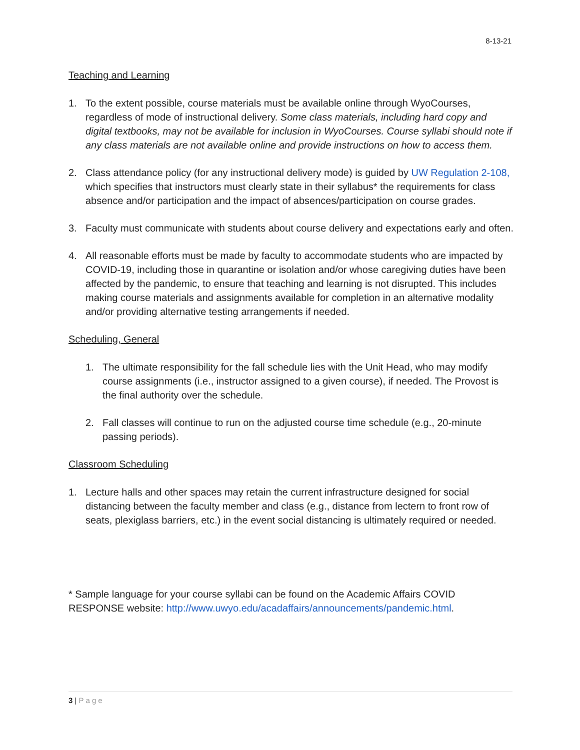8-13-21
Teaching and Learning
1. To the extent possible, course materials must be available online through WyoCourses, regardless of mode of instructional delivery. Some class materials, including hard copy and digital textbooks, may not be available for inclusion in WyoCourses. Course syllabi should note if any class materials are not available online and provide instructions on how to access them.
2. Class attendance policy (for any instructional delivery mode) is guided by UW Regulation 2-108, which specifies that instructors must clearly state in their syllabus* the requirements for class absence and/or participation and the impact of absences/participation on course grades.
3. Faculty must communicate with students about course delivery and expectations early and often.
4. All reasonable efforts must be made by faculty to accommodate students who are impacted by COVID-19, including those in quarantine or isolation and/or whose caregiving duties have been affected by the pandemic, to ensure that teaching and learning is not disrupted. This includes making course materials and assignments available for completion in an alternative modality and/or providing alternative testing arrangements if needed.
Scheduling, General
1. The ultimate responsibility for the fall schedule lies with the Unit Head, who may modify course assignments (i.e., instructor assigned to a given course), if needed. The Provost is the final authority over the schedule.
2. Fall classes will continue to run on the adjusted course time schedule (e.g., 20-minute passing periods).
Classroom Scheduling
1. Lecture halls and other spaces may retain the current infrastructure designed for social distancing between the faculty member and class (e.g., distance from lectern to front row of seats, plexiglass barriers, etc.) in the event social distancing is ultimately required or needed.
* Sample language for your course syllabi can be found on the Academic Affairs COVID RESPONSE website: http://www.uwyo.edu/acadaffairs/announcements/pandemic.html.
3 | Page